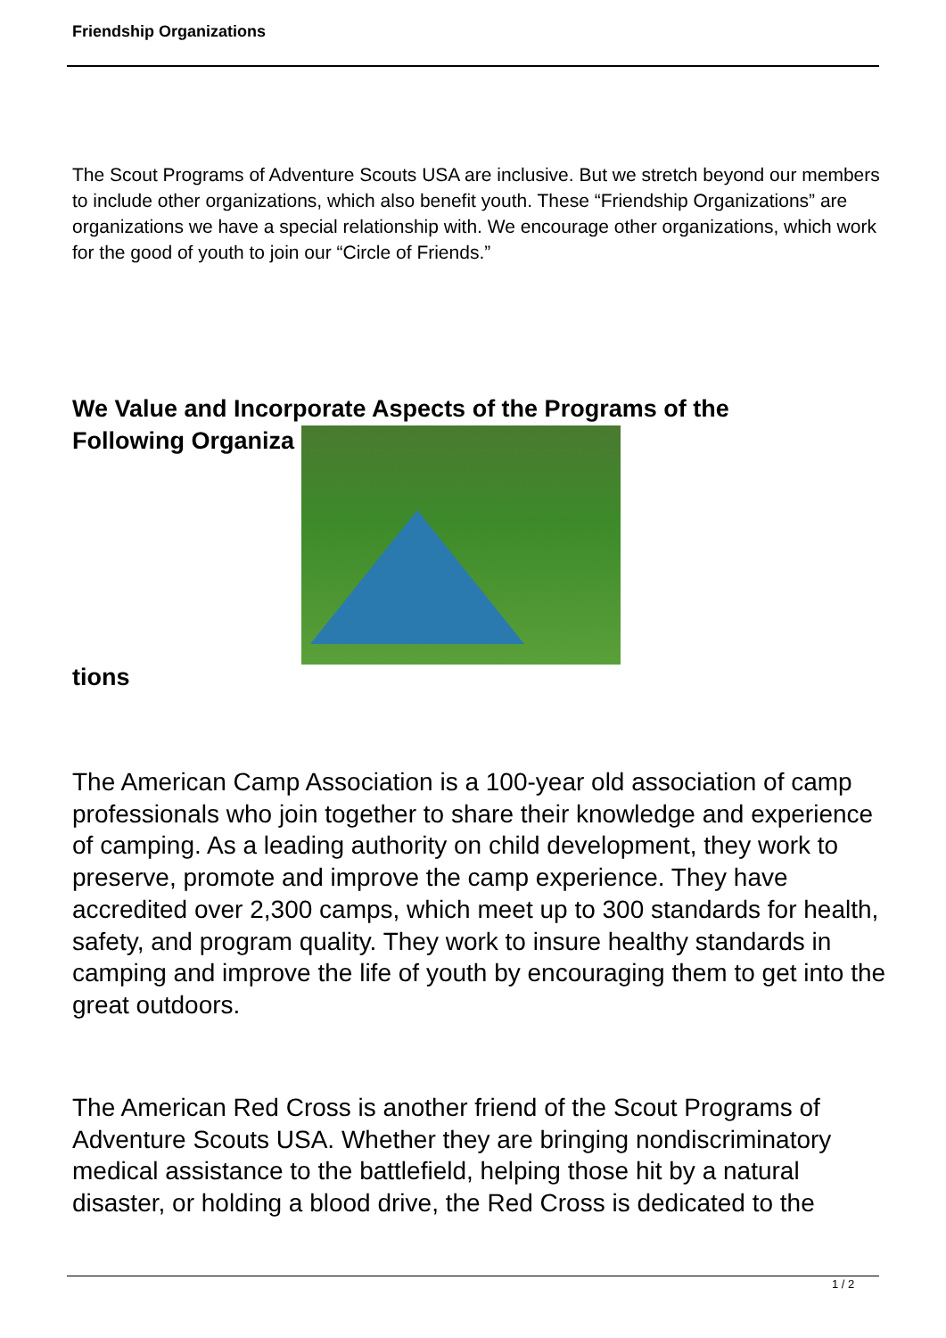Friendship Organizations
The Scout Programs of Adventure Scouts USA are inclusive. But we stretch beyond our members to include other organizations, which also benefit youth. These “Friendship Organizations” are organizations we have a special relationship with. We encourage other organizations, which work for the good of youth to join our “Circle of Friends.”
We Value and Incorporate Aspects of the Programs of the
Following Organiza
tions
The American Camp Association is a 100-year old association of camp professionals who join together to share their knowledge and experience of camping. As a leading authority on child development, they work to preserve, promote and improve the camp experience. They have accredited over 2,300 camps, which meet up to 300 standards for health, safety, and program quality. They work to insure healthy standards in camping and improve the life of youth by encouraging them to get into the great outdoors.
The American Red Cross is another friend of the Scout Programs of Adventure Scouts USA. Whether they are bringing nondiscriminatory medical assistance to the battlefield, helping those hit by a natural disaster, or holding a blood drive, the Red Cross is dedicated to the
1 / 2